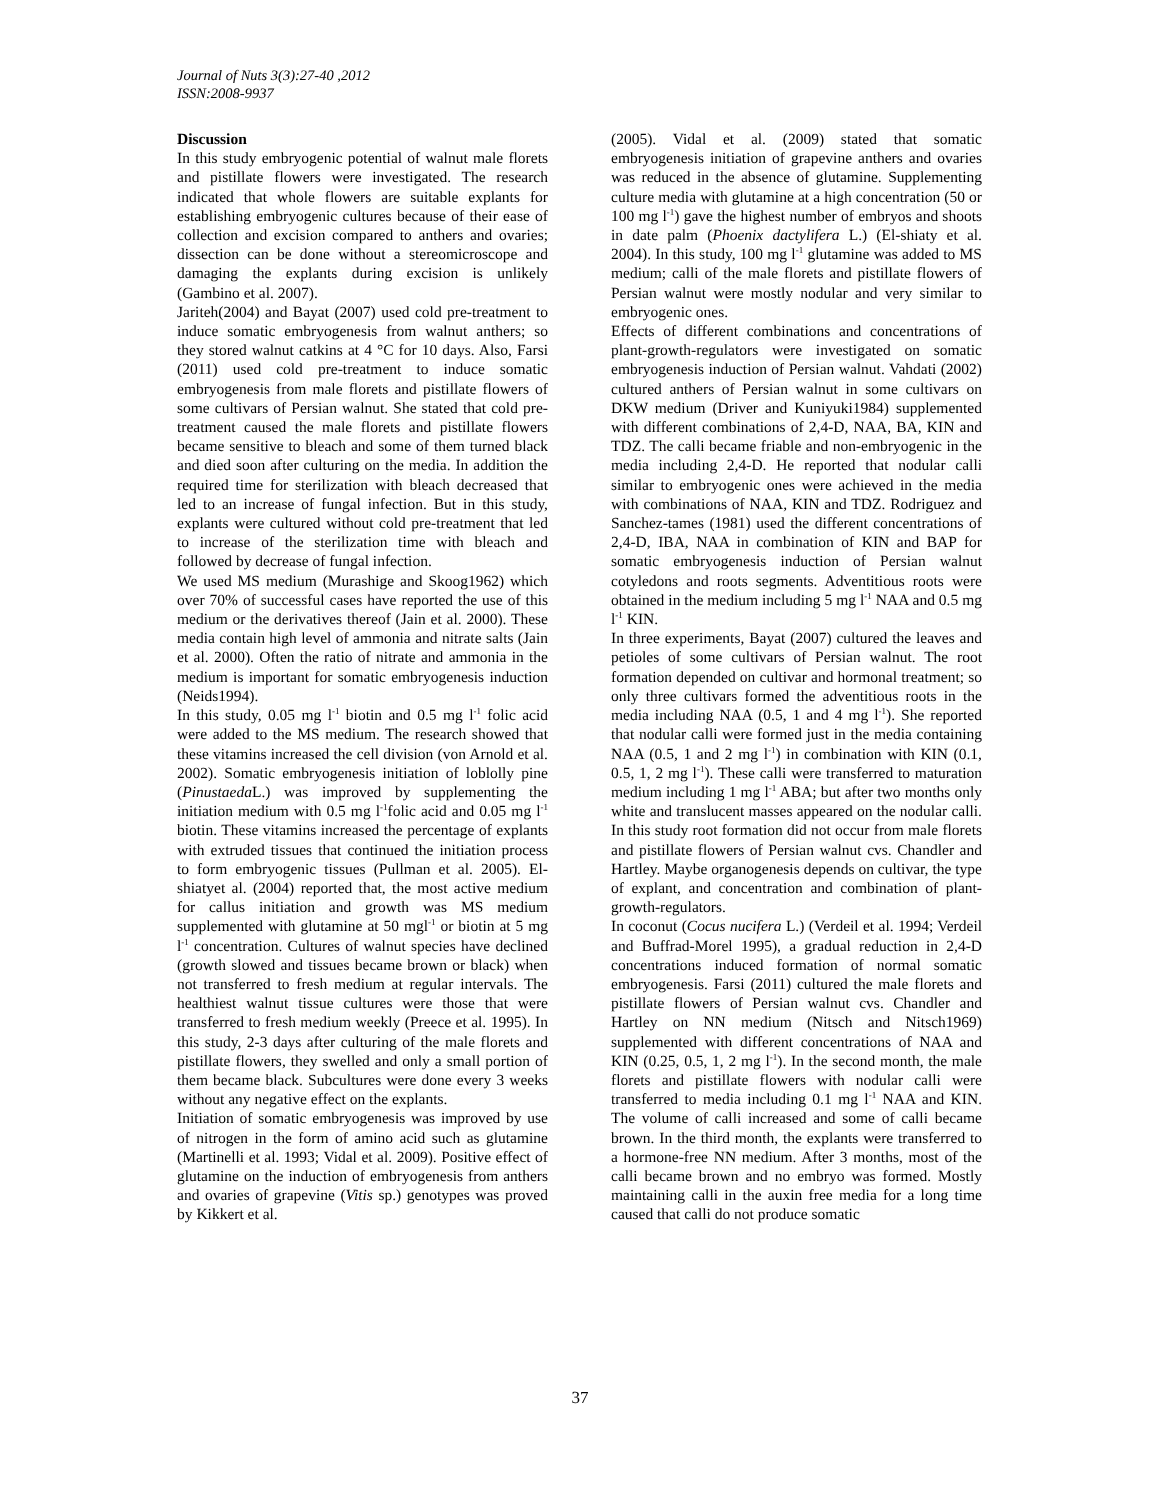Journal of Nuts 3(3):27-40 ,2012
ISSN:2008-9937
Discussion
In this study embryogenic potential of walnut male florets and pistillate flowers were investigated. The research indicated that whole flowers are suitable explants for establishing embryogenic cultures because of their ease of collection and excision compared to anthers and ovaries; dissection can be done without a stereomicroscope and damaging the explants during excision is unlikely (Gambino et al. 2007).
Jariteh(2004) and Bayat (2007) used cold pre-treatment to induce somatic embryogenesis from walnut anthers; so they stored walnut catkins at 4 °C for 10 days. Also, Farsi (2011) used cold pre-treatment to induce somatic embryogenesis from male florets and pistillate flowers of some cultivars of Persian walnut. She stated that cold pre-treatment caused the male florets and pistillate flowers became sensitive to bleach and some of them turned black and died soon after culturing on the media. In addition the required time for sterilization with bleach decreased that led to an increase of fungal infection. But in this study, explants were cultured without cold pre-treatment that led to increase of the sterilization time with bleach and followed by decrease of fungal infection.
We used MS medium (Murashige and Skoog1962) which over 70% of successful cases have reported the use of this medium or the derivatives thereof (Jain et al. 2000). These media contain high level of ammonia and nitrate salts (Jain et al. 2000). Often the ratio of nitrate and ammonia in the medium is important for somatic embryogenesis induction (Neids1994).
In this study, 0.05 mg l<sup>-1</sup> biotin and 0.5 mg l<sup>-1</sup> folic acid were added to the MS medium. The research showed that these vitamins increased the cell division (von Arnold et al. 2002). Somatic embryogenesis initiation of loblolly pine (Pinustaeda L.) was improved by supplementing the initiation medium with 0.5 mg l<sup>-1</sup>folic acid and 0.05 mg l<sup>-1</sup> biotin. These vitamins increased the percentage of explants with extruded tissues that continued the initiation process to form embryogenic tissues (Pullman et al. 2005). El-shiatyet al. (2004) reported that, the most active medium for callus initiation and growth was MS medium supplemented with glutamine at 50 mgl<sup>-1</sup> or biotin at 5 mg l<sup>-1</sup> concentration. Cultures of walnut species have declined (growth slowed and tissues became brown or black) when not transferred to fresh medium at regular intervals. The healthiest walnut tissue cultures were those that were transferred to fresh medium weekly (Preece et al. 1995). In this study, 2-3 days after culturing of the male florets and pistillate flowers, they swelled and only a small portion of them became black. Subcultures were done every 3 weeks without any negative effect on the explants.
Initiation of somatic embryogenesis was improved by use of nitrogen in the form of amino acid such as glutamine (Martinelli et al. 1993; Vidal et al. 2009). Positive effect of glutamine on the induction of embryogenesis from anthers and ovaries of grapevine (Vitis sp.) genotypes was proved by Kikkert et al.
(2005). Vidal et al. (2009) stated that somatic embryogenesis initiation of grapevine anthers and ovaries was reduced in the absence of glutamine. Supplementing culture media with glutamine at a high concentration (50 or 100 mg l<sup>-1</sup>) gave the highest number of embryos and shoots in date palm (Phoenix dactylifera L.) (El-shiaty et al. 2004). In this study, 100 mg l<sup>-1</sup> glutamine was added to MS medium; calli of the male florets and pistillate flowers of Persian walnut were mostly nodular and very similar to embryogenic ones.
Effects of different combinations and concentrations of plant-growth-regulators were investigated on somatic embryogenesis induction of Persian walnut. Vahdati (2002) cultured anthers of Persian walnut in some cultivars on DKW medium (Driver and Kuniyuki1984) supplemented with different combinations of 2,4-D, NAA, BA, KIN and TDZ. The calli became friable and non-embryogenic in the media including 2,4-D. He reported that nodular calli similar to embryogenic ones were achieved in the media with combinations of NAA, KIN and TDZ. Rodriguez and Sanchez-tames (1981) used the different concentrations of 2,4-D, IBA, NAA in combination of KIN and BAP for somatic embryogenesis induction of Persian walnut cotyledons and roots segments. Adventitious roots were obtained in the medium including 5 mg l<sup>-1</sup> NAA and 0.5 mg l<sup>-1</sup> KIN.
In three experiments, Bayat (2007) cultured the leaves and petioles of some cultivars of Persian walnut. The root formation depended on cultivar and hormonal treatment; so only three cultivars formed the adventitious roots in the media including NAA (0.5, 1 and 4 mg l<sup>-1</sup>). She reported that nodular calli were formed just in the media containing NAA (0.5, 1 and 2 mg l<sup>-1</sup>) in combination with KIN (0.1, 0.5, 1, 2 mg l<sup>-1</sup>). These calli were transferred to maturation medium including 1 mg l<sup>-1</sup> ABA; but after two months only white and translucent masses appeared on the nodular calli. In this study root formation did not occur from male florets and pistillate flowers of Persian walnut cvs. Chandler and Hartley. Maybe organogenesis depends on cultivar, the type of explant, and concentration and combination of plant-growth-regulators.
In coconut (Cocus nucifera L.) (Verdeil et al. 1994; Verdeil and Buffrad-Morel 1995), a gradual reduction in 2,4-D concentrations induced formation of normal somatic embryogenesis. Farsi (2011) cultured the male florets and pistillate flowers of Persian walnut cvs. Chandler and Hartley on NN medium (Nitsch and Nitsch1969) supplemented with different concentrations of NAA and KIN (0.25, 0.5, 1, 2 mg l<sup>-1</sup>). In the second month, the male florets and pistillate flowers with nodular calli were transferred to media including 0.1 mg l<sup>-1</sup> NAA and KIN. The volume of calli increased and some of calli became brown. In the third month, the explants were transferred to a hormone-free NN medium. After 3 months, most of the calli became brown and no embryo was formed. Mostly maintaining calli in the auxin free media for a long time caused that calli do not produce somatic
37